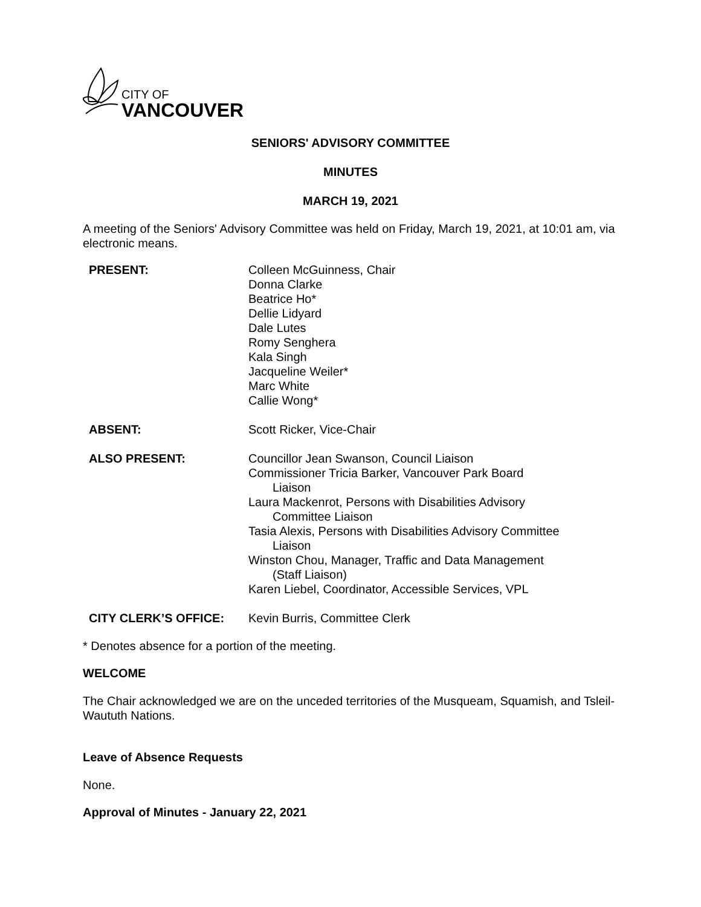CITY OF
VANCOUVER
SENIORS' ADVISORY COMMITTEE
MINUTES
MARCH 19, 2021
A meeting of the Seniors' Advisory Committee was held on Friday, March 19, 2021, at 10:01 am, via electronic means.
| PRESENT: | Colleen McGuinness, Chair Donna Clarke Beatrice Ho* Dellie Lidyard Dale Lutes Romy Senghera Kala Singh Jacqueline Weiler* Marc White Callie Wong* |
| ABSENT: | Scott Ricker, Vice-Chair |
| ALSO PRESENT: | Councillor Jean Swanson, Council Liaison Commissioner Tricia Barker, Vancouver Park Board Liaison Laura Mackenrot, Persons with Disabilities Advisory Committee Liaison Tasia Alexis, Persons with Disabilities Advisory Committee Liaison Winston Chou, Manager, Traffic and Data Management (Staff Liaison) Karen Liebel, Coordinator, Accessible Services, VPL |
| CITY CLERK’S OFFICE: | Kevin Burris, Committee Clerk |
* Denotes absence for a portion of the meeting.
WELCOME
The Chair acknowledged we are on the unceded territories of the Musqueam, Squamish, and Tsleil-Waututh Nations.
Leave of Absence Requests
None.
Approval of Minutes - January 22, 2021